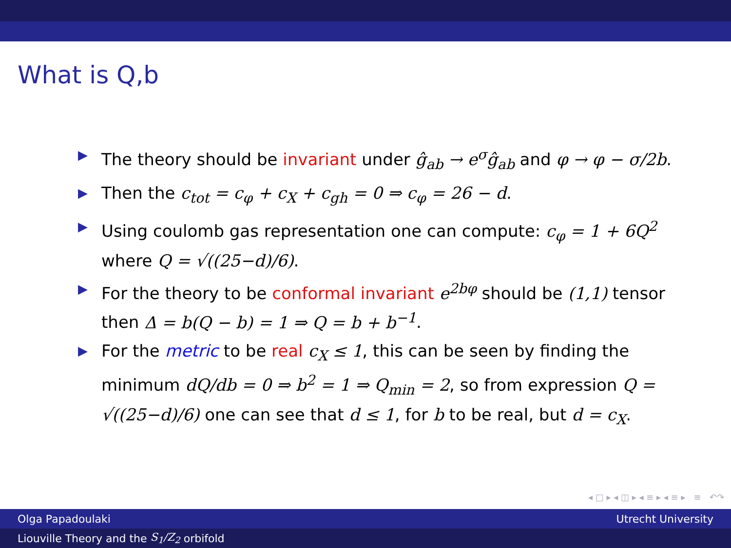What is Q,b
▶ The theory should be invariant under ĝ<sub>ab</sub> → e<sup>σ</sup>ĝ<sub>ab</sub> and φ → φ − σ/2b.
▶ Then the c<sub>tot</sub> = c<sub>φ</sub> + c<sub>X</sub> + c<sub>gh</sub> = 0 ⇒ c<sub>φ</sub> = 26 − d.
▶ Using coulomb gas representation one can compute: c<sub>φ</sub> = 1 + 6Q<sup>2</sup> where Q = √((25−d)/6).
▶ For the theory to be conformal invariant e<sup>2bφ</sup> should be (1,1) tensor then Δ = b(Q − b) = 1 ⇒ Q = b + b<sup>−1</sup>.
▶ For the metric to be real c<sub>X</sub> ≤ 1, this can be seen by finding the minimum dQ/db = 0 ⇒ b<sup>2</sup> = 1 ⇒ Q<sub>min</sub> = 2, so from expression Q = √((25−d)/6) one can see that d ≤ 1, for b to be real, but d = c<sub>X</sub>.
◂ □ ▸ ◂ ◫ ▸ ◂ ≡ ▸ ◂ ≡ ▸ ≡ ↶↷
Olga Papadoulaki Utrecht University
Liouville Theory and the S<sub>1</sub>/Z<sub>2</sub> orbifold